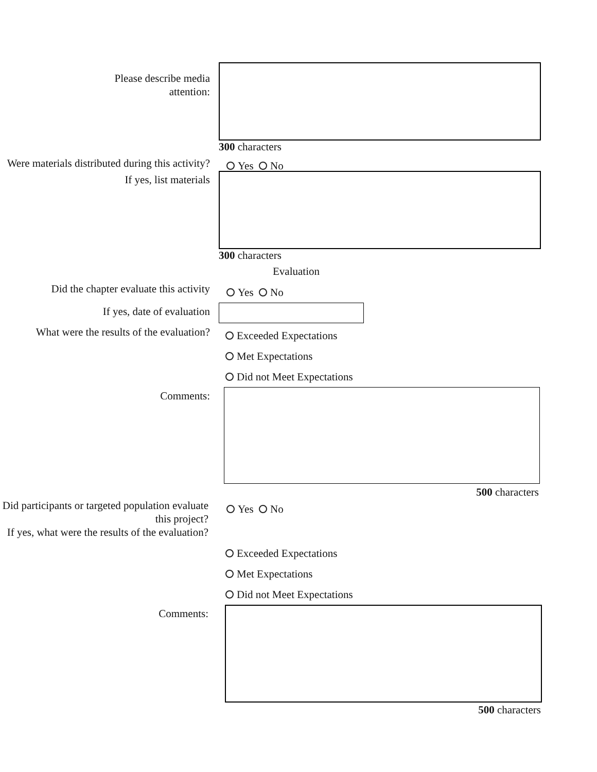Please describe media
attention:
300 characters
Were materials distributed during this activity?
If yes, list materials
Yes No
300 characters
Evaluation
Did the chapter evaluate this activity
Yes No
If yes, date of evaluation
What were the results of the evaluation?
Exceeded Expectations
Met Expectations
Did not Meet Expectations
Comments:
500 characters
Did participants or targeted population evaluate this project?
If yes, what were the results of the evaluation?
Yes No
Exceeded Expectations
Met Expectations
Did not Meet Expectations
Comments:
500 characters